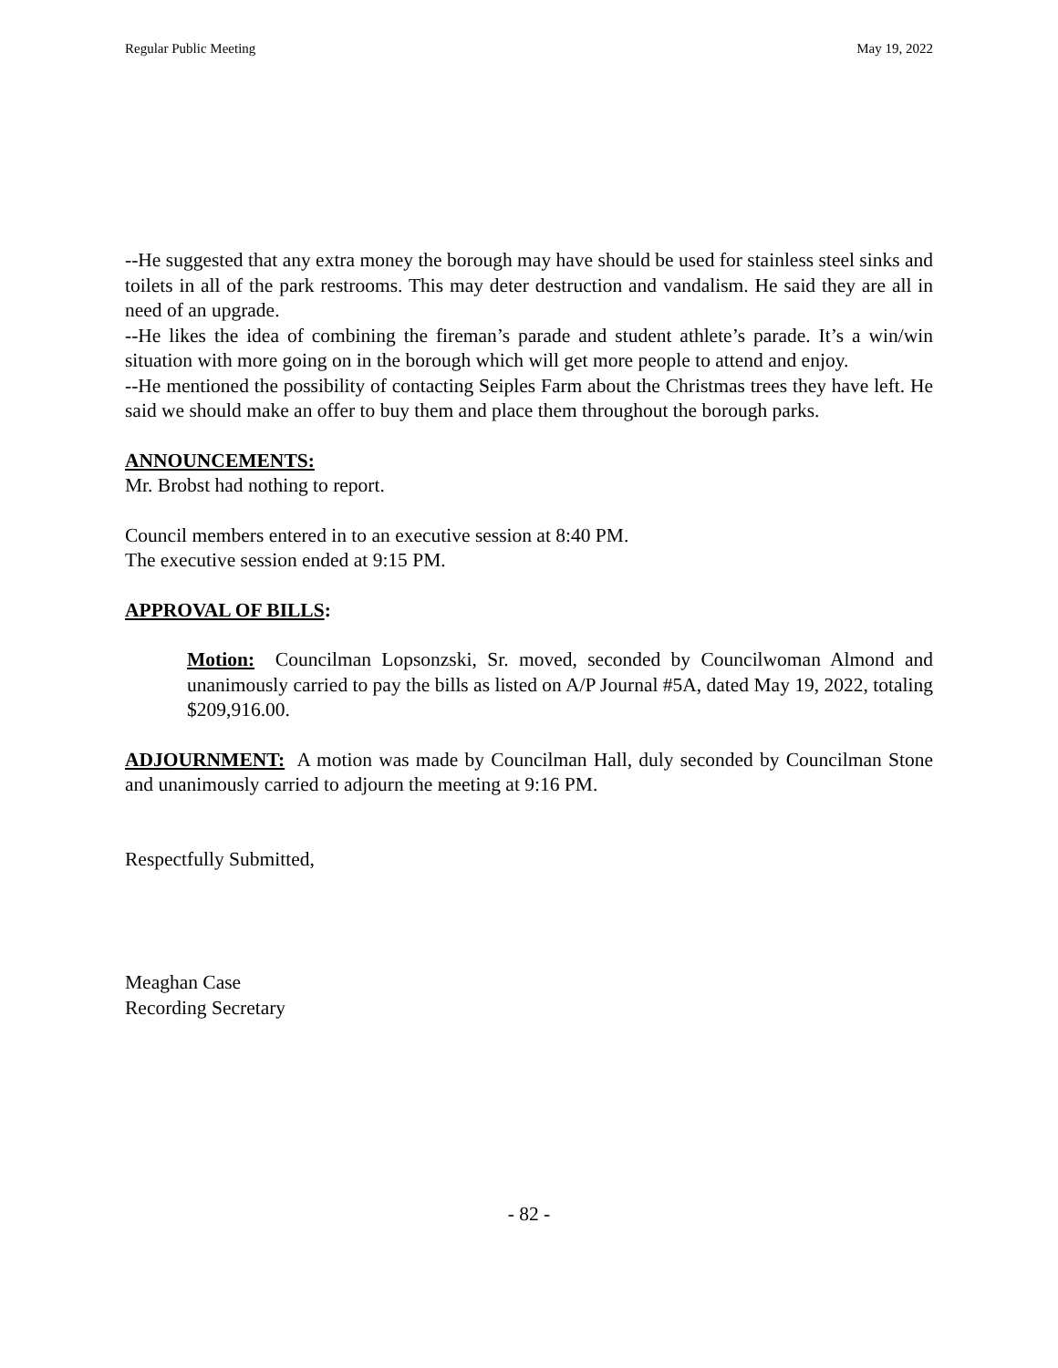Regular Public Meeting May 19, 2022
--He suggested that any extra money the borough may have should be used for stainless steel sinks and toilets in all of the park restrooms. This may deter destruction and vandalism. He said they are all in need of an upgrade.
--He likes the idea of combining the fireman’s parade and student athlete’s parade. It’s a win/win situation with more going on in the borough which will get more people to attend and enjoy.
--He mentioned the possibility of contacting Seiples Farm about the Christmas trees they have left. He said we should make an offer to buy them and place them throughout the borough parks.
ANNOUNCEMENTS:
Mr. Brobst had nothing to report.
Council members entered in to an executive session at 8:40 PM.
The executive session ended at 9:15 PM.
APPROVAL OF BILLS:
Motion: Councilman Lopsonzski, Sr. moved, seconded by Councilwoman Almond and unanimously carried to pay the bills as listed on A/P Journal #5A, dated May 19, 2022, totaling $209,916.00.
ADJOURNMENT: A motion was made by Councilman Hall, duly seconded by Councilman Stone and unanimously carried to adjourn the meeting at 9:16 PM.
Respectfully Submitted,
Meaghan Case
Recording Secretary
- 82 -